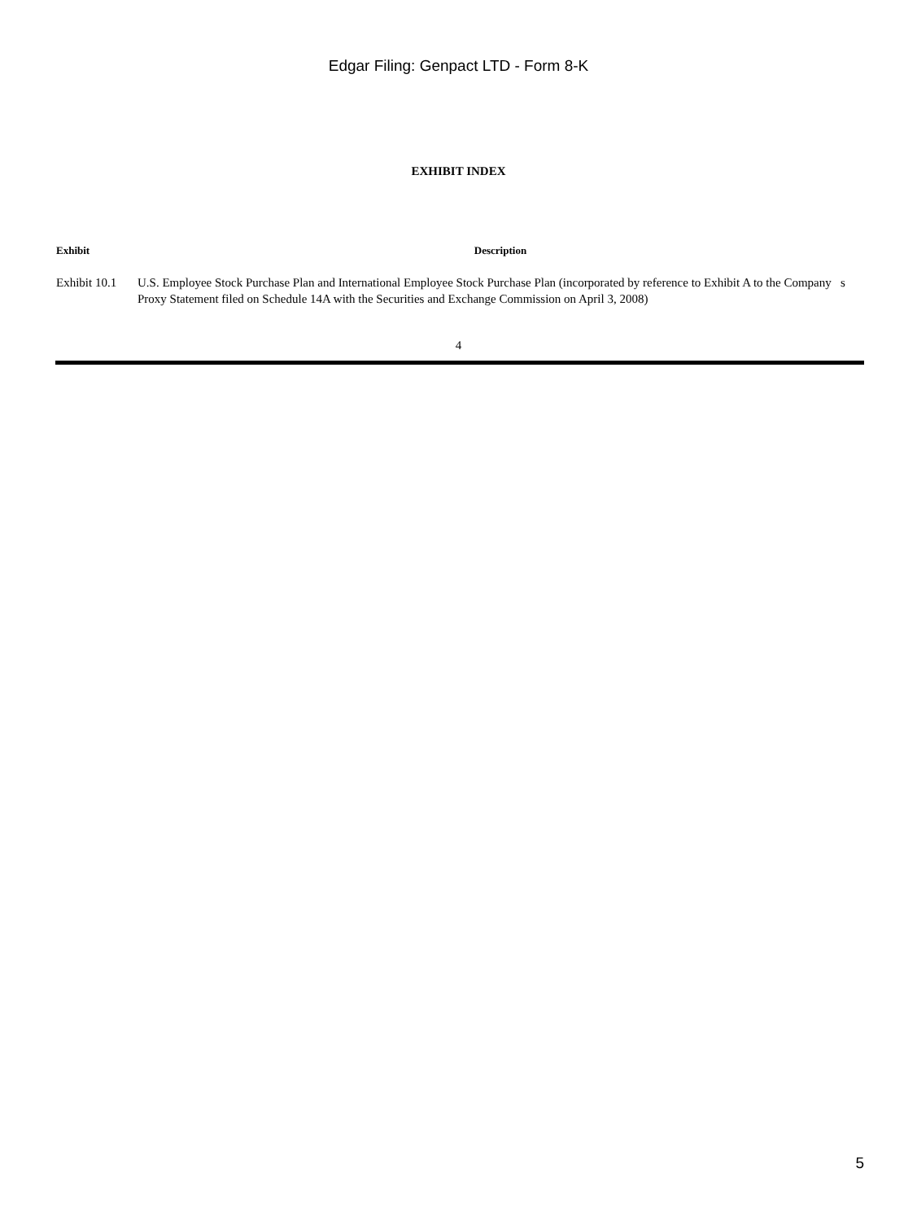Edgar Filing: Genpact LTD - Form 8-K
EXHIBIT INDEX
| Exhibit | Description |
| --- | --- |
| Exhibit 10.1 | U.S. Employee Stock Purchase Plan and International Employee Stock Purchase Plan (incorporated by reference to Exhibit A to the Company s Proxy Statement filed on Schedule 14A with the Securities and Exchange Commission on April 3, 2008) |
4
5